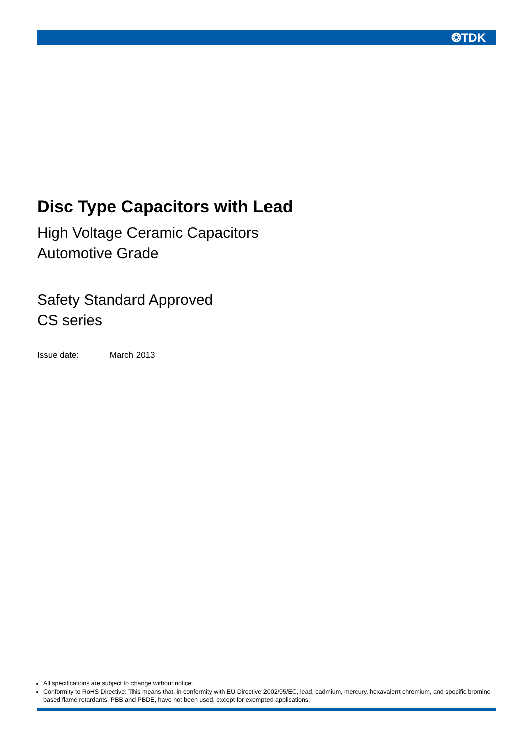❂TDK
Disc Type Capacitors with Lead
High Voltage Ceramic Capacitors
Automotive Grade
Safety Standard Approved
CS series
Issue date: March 2013
All specifications are subject to change without notice.
Conformity to RoHS Directive: This means that, in conformity with EU Directive 2002/95/EC, lead, cadmium, mercury, hexavalent chromium, and specific bromine-based flame retardants, PBB and PBDE, have not been used, except for exempted applications.